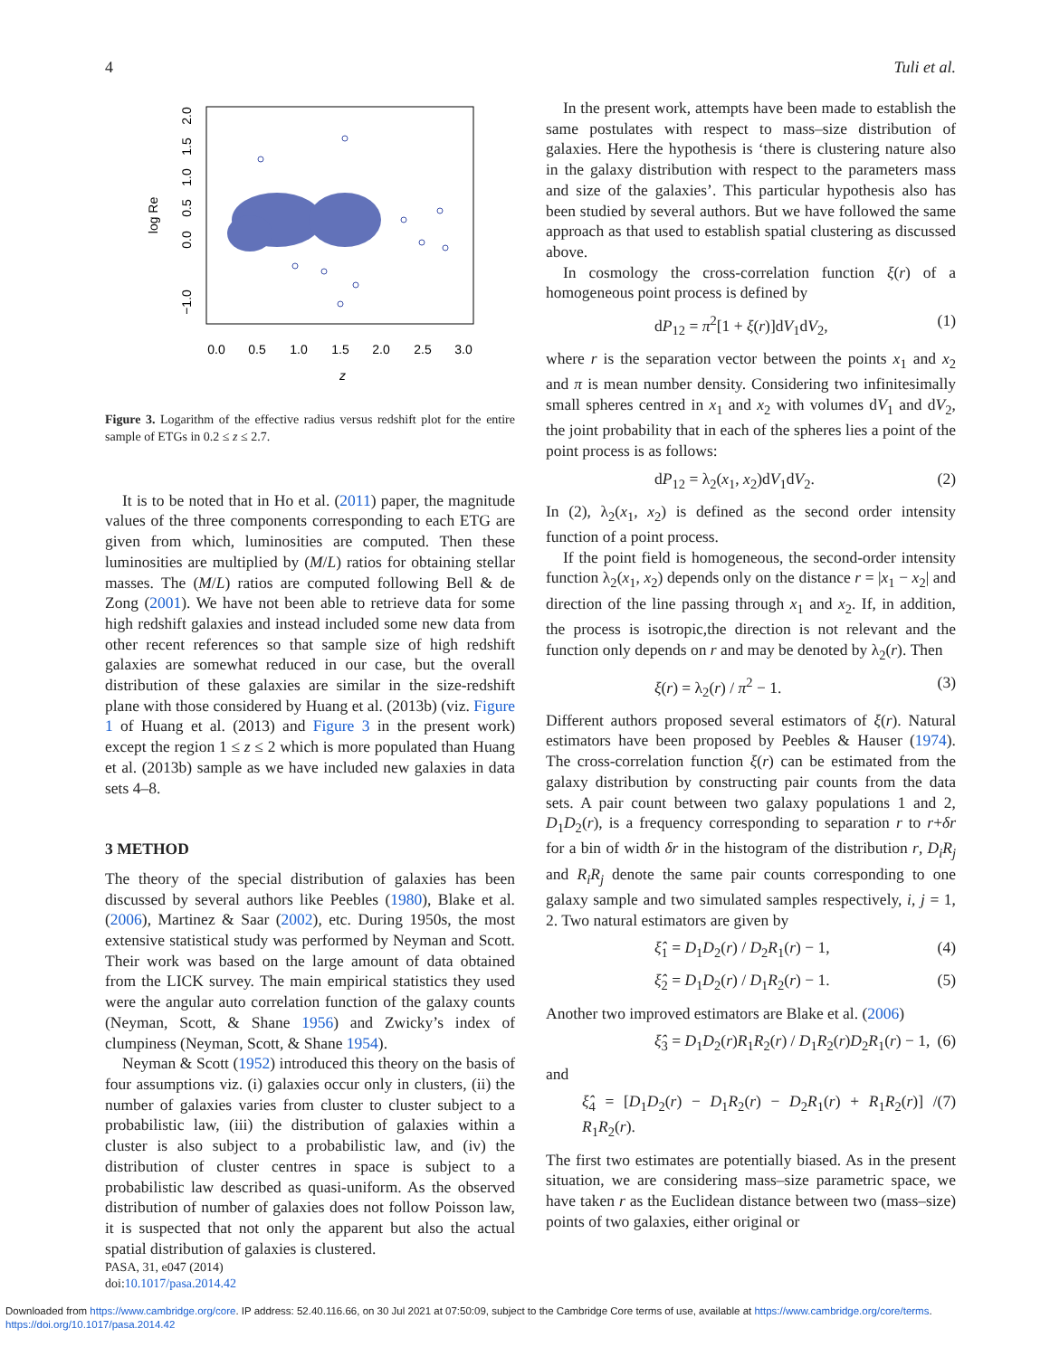4 Tuli et al.
log Re
2.0
1.5
1.0
0.5
0.0
−1.0
0.0
0.5
1.0
1.5
2.0
2.5
3.0
z
Figure 3. Logarithm of the effective radius versus redshift plot for the entire sample of ETGs in 0.2 ≤ z ≤ 2.7.
It is to be noted that in Ho et al. (2011) paper, the magnitude values of the three components corresponding to each ETG are given from which, luminosities are computed. Then these luminosities are multiplied by (M/L) ratios for obtaining stellar masses. The (M/L) ratios are computed following Bell & de Zong (2001). We have not been able to retrieve data for some high redshift galaxies and instead included some new data from other recent references so that sample size of high redshift galaxies are somewhat reduced in our case, but the overall distribution of these galaxies are similar in the size-redshift plane with those considered by Huang et al. (2013b) (viz. Figure 1 of Huang et al. (2013) and Figure 3 in the present work) except the region 1 ≤ z ≤ 2 which is more populated than Huang et al. (2013b) sample as we have included new galaxies in data sets 4–8.
3 METHOD
The theory of the special distribution of galaxies has been discussed by several authors like Peebles (1980), Blake et al. (2006), Martinez & Saar (2002), etc. During 1950s, the most extensive statistical study was performed by Neyman and Scott. Their work was based on the large amount of data obtained from the LICK survey. The main empirical statistics they used were the angular auto correlation function of the galaxy counts (Neyman, Scott, & Shane 1956) and Zwicky’s index of clumpiness (Neyman, Scott, & Shane 1954).
Neyman & Scott (1952) introduced this theory on the basis of four assumptions viz. (i) galaxies occur only in clusters, (ii) the number of galaxies varies from cluster to cluster subject to a probabilistic law, (iii) the distribution of galaxies within a cluster is also subject to a probabilistic law, and (iv) the distribution of cluster centres in space is subject to a probabilistic law described as quasi-uniform. As the observed distribution of number of galaxies does not follow Poisson law, it is suspected that not only the apparent but also the actual spatial distribution of galaxies is clustered.
In the present work, attempts have been made to establish the same postulates with respect to mass–size distribution of galaxies. Here the hypothesis is ‘there is clustering nature also in the galaxy distribution with respect to the parameters mass and size of the galaxies’. This particular hypothesis also has been studied by several authors. But we have followed the same approach as that used to establish spatial clustering as discussed above.
In cosmology the cross-correlation function ξ(r) of a homogeneous point process is defined by
dP<sub>12</sub> = π<sup>2</sup>[1 + ξ(r)]dV<sub>1</sub>dV<sub>2</sub>, (1)
where r is the separation vector between the points x<sub>1</sub> and x<sub>2</sub> and π is mean number density. Considering two infinitesimally small spheres centred in x<sub>1</sub> and x<sub>2</sub> with volumes dV<sub>1</sub> and dV<sub>2</sub>, the joint probability that in each of the spheres lies a point of the point process is as follows:
dP<sub>12</sub> = λ<sub>2</sub>(x<sub>1</sub>, x<sub>2</sub>)dV<sub>1</sub>dV<sub>2</sub>. (2)
In (2), λ<sub>2</sub>(x<sub>1</sub>, x<sub>2</sub>) is defined as the second order intensity function of a point process.
If the point field is homogeneous, the second-order intensity function λ<sub>2</sub>(x<sub>1</sub>, x<sub>2</sub>) depends only on the distance r = |x<sub>1</sub> − x<sub>2</sub>| and direction of the line passing through x<sub>1</sub> and x<sub>2</sub>. If, in addition, the process is isotropic,the direction is not relevant and the function only depends on r and may be denoted by λ<sub>2</sub>(r). Then
ξ(r) = λ<sub>2</sub>(r) / π<sup>2</sup> − 1. (3)
Different authors proposed several estimators of ξ(r). Natural estimators have been proposed by Peebles & Hauser (1974). The cross-correlation function ξ(r) can be estimated from the galaxy distribution by constructing pair counts from the data sets. A pair count between two galaxy populations 1 and 2, D<sub>1</sub>D<sub>2</sub>(r), is a frequency corresponding to separation r to r+δr for a bin of width δr in the histogram of the distribution r, D<sub>i</sub>R<sub>j</sub> and R<sub>i</sub>R<sub>j</sub> denote the same pair counts corresponding to one galaxy sample and two simulated samples respectively, i, j = 1, 2. Two natural estimators are given by
ξ̂<sub>1</sub> = D<sub>1</sub>D<sub>2</sub>(r) / D<sub>2</sub>R<sub>1</sub>(r) − 1, (4)
ξ̂<sub>2</sub> = D<sub>1</sub>D<sub>2</sub>(r) / D<sub>1</sub>R<sub>2</sub>(r) − 1. (5)
Another two improved estimators are Blake et al. (2006)
ξ̂<sub>3</sub> = D<sub>1</sub>D<sub>2</sub>(r)R<sub>1</sub>R<sub>2</sub>(r) / D<sub>1</sub>R<sub>2</sub>(r)D<sub>2</sub>R<sub>1</sub>(r) − 1, (6)
and
ξ̂<sub>4</sub> = [D<sub>1</sub>D<sub>2</sub>(r) − D<sub>1</sub>R<sub>2</sub>(r) − D<sub>2</sub>R<sub>1</sub>(r) + R<sub>1</sub>R<sub>2</sub>(r)] / R<sub>1</sub>R<sub>2</sub>(r). (7)
The first two estimates are potentially biased. As in the present situation, we are considering mass–size parametric space, we have taken r as the Euclidean distance between two (mass–size) points of two galaxies, either original or
PASA, 31, e047 (2014)
doi:10.1017/pasa.2014.42
Downloaded from https://www.cambridge.org/core. IP address: 52.40.116.66, on 30 Jul 2021 at 07:50:09, subject to the Cambridge Core terms of use, available at https://www.cambridge.org/core/terms.
https://doi.org/10.1017/pasa.2014.42